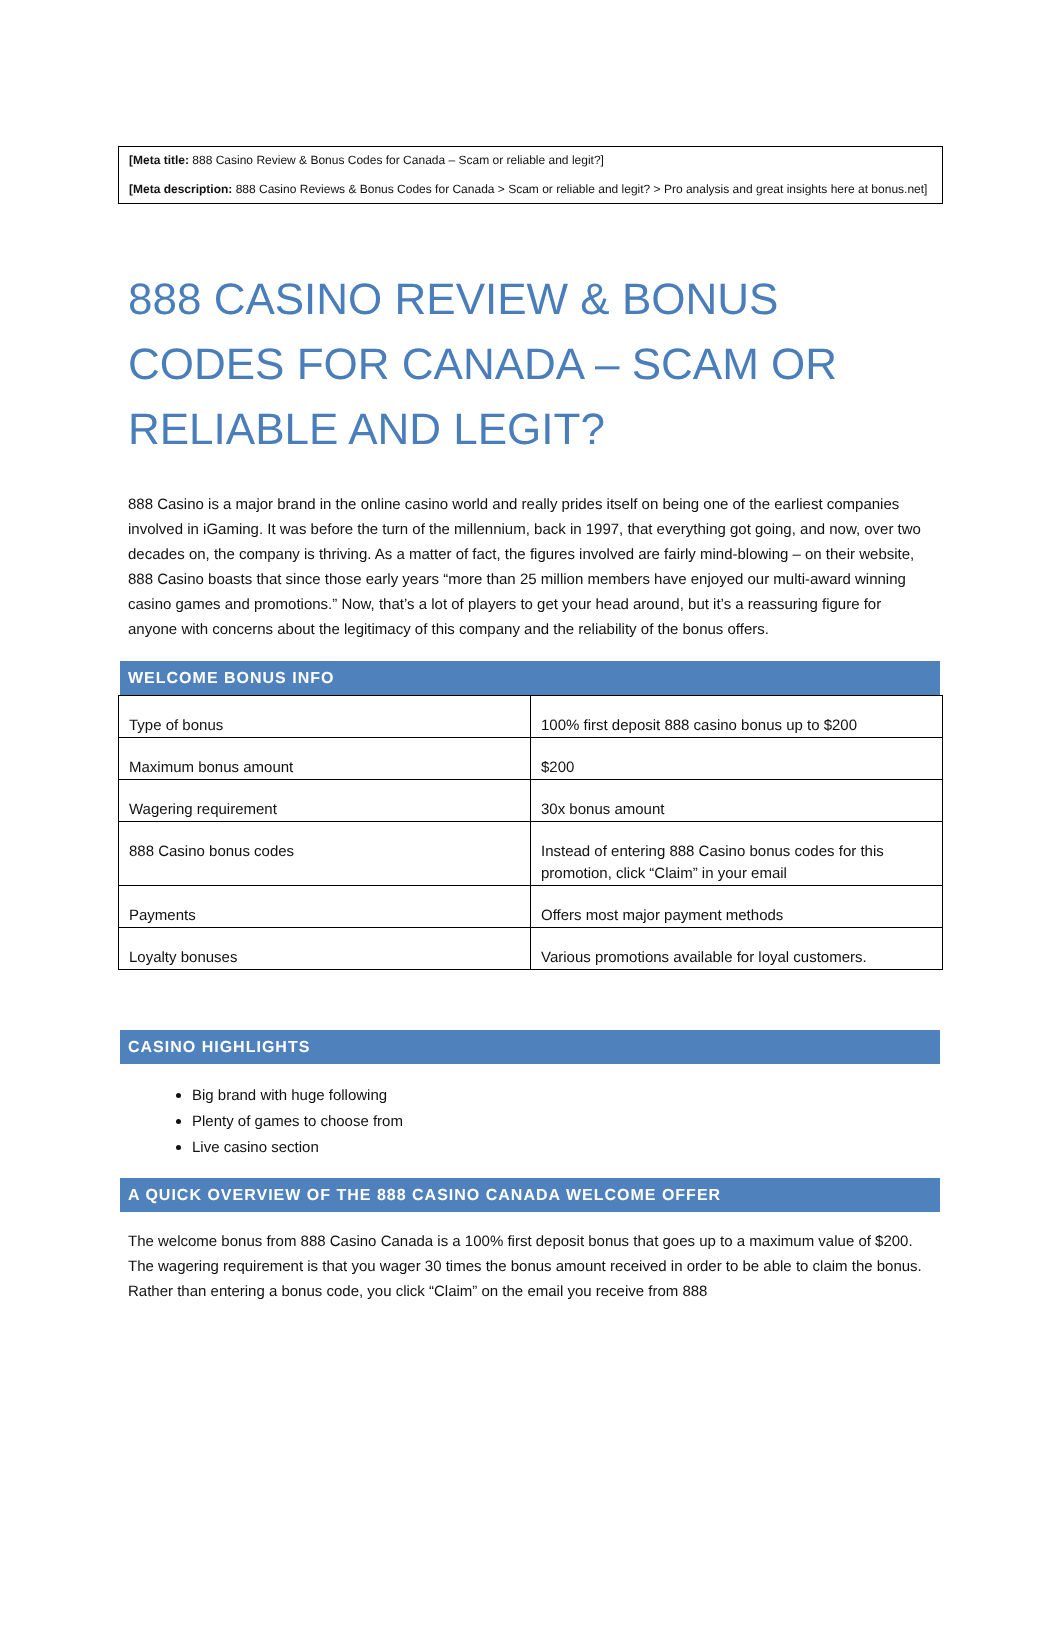[Meta title: 888 Casino Review & Bonus Codes for Canada – Scam or reliable and legit?]
[Meta description: 888 Casino Reviews & Bonus Codes for Canada > Scam or reliable and legit? > Pro analysis and great insights here at bonus.net]
888 CASINO REVIEW & BONUS CODES FOR CANADA – SCAM OR RELIABLE AND LEGIT?
888 Casino is a major brand in the online casino world and really prides itself on being one of the earliest companies involved in iGaming. It was before the turn of the millennium, back in 1997, that everything got going, and now, over two decades on, the company is thriving. As a matter of fact, the figures involved are fairly mind-blowing – on their website, 888 Casino boasts that since those early years “more than 25 million members have enjoyed our multi-award winning casino games and promotions.” Now, that’s a lot of players to get your head around, but it’s a reassuring figure for anyone with concerns about the legitimacy of this company and the reliability of the bonus offers.
WELCOME BONUS INFO
| Type of bonus | 100% first deposit 888 casino bonus up to $200 |
| Maximum bonus amount | $200 |
| Wagering requirement | 30x bonus amount |
| 888 Casino bonus codes | Instead of entering 888 Casino bonus codes for this promotion, click “Claim” in your email |
| Payments | Offers most major payment methods |
| Loyalty bonuses | Various promotions available for loyal customers. |
CASINO HIGHLIGHTS
Big brand with huge following
Plenty of games to choose from
Live casino section
A QUICK OVERVIEW OF THE 888 CASINO CANADA WELCOME OFFER
The welcome bonus from 888 Casino Canada is a 100% first deposit bonus that goes up to a maximum value of $200. The wagering requirement is that you wager 30 times the bonus amount received in order to be able to claim the bonus. Rather than entering a bonus code, you click “Claim” on the email you receive from 888